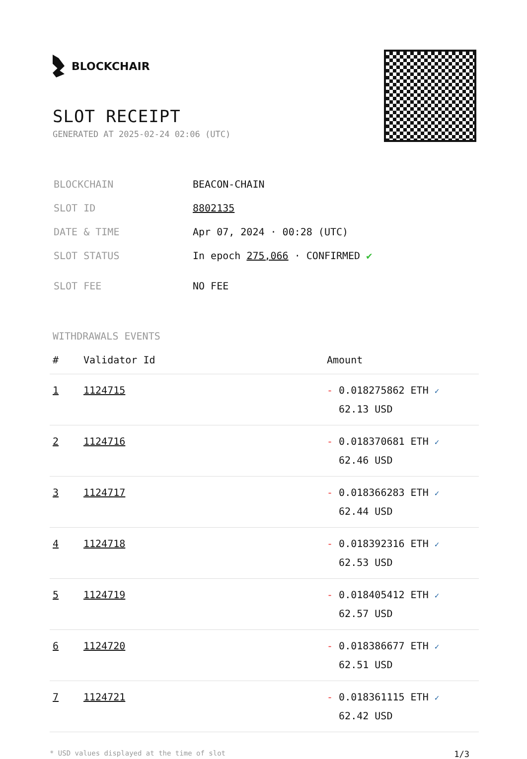BLOCKCHAIR
SLOT RECEIPT
GENERATED AT 2025-02-24 02:06 (UTC)
| BLOCKCHAIN | BEACON-CHAIN |
| SLOT ID | 8802135 |
| DATE & TIME | Apr 07, 2024 · 00:28 (UTC) |
| SLOT STATUS | In epoch 275,066 · CONFIRMED ✔ |
| SLOT FEE | NO FEE |
WITHDRAWALS EVENTS
| # | Validator Id | Amount |
| --- | --- | --- |
| 1 | 1124715 | - 0.018275862 ETH ✓ 62.13 USD |
| 2 | 1124716 | - 0.018370681 ETH ✓ 62.46 USD |
| 3 | 1124717 | - 0.018366283 ETH ✓ 62.44 USD |
| 4 | 1124718 | - 0.018392316 ETH ✓ 62.53 USD |
| 5 | 1124719 | - 0.018405412 ETH ✓ 62.57 USD |
| 6 | 1124720 | - 0.018386677 ETH ✓ 62.51 USD |
| 7 | 1124721 | - 0.018361115 ETH ✓ 62.42 USD |
* USD values displayed at the time of slot 1/3